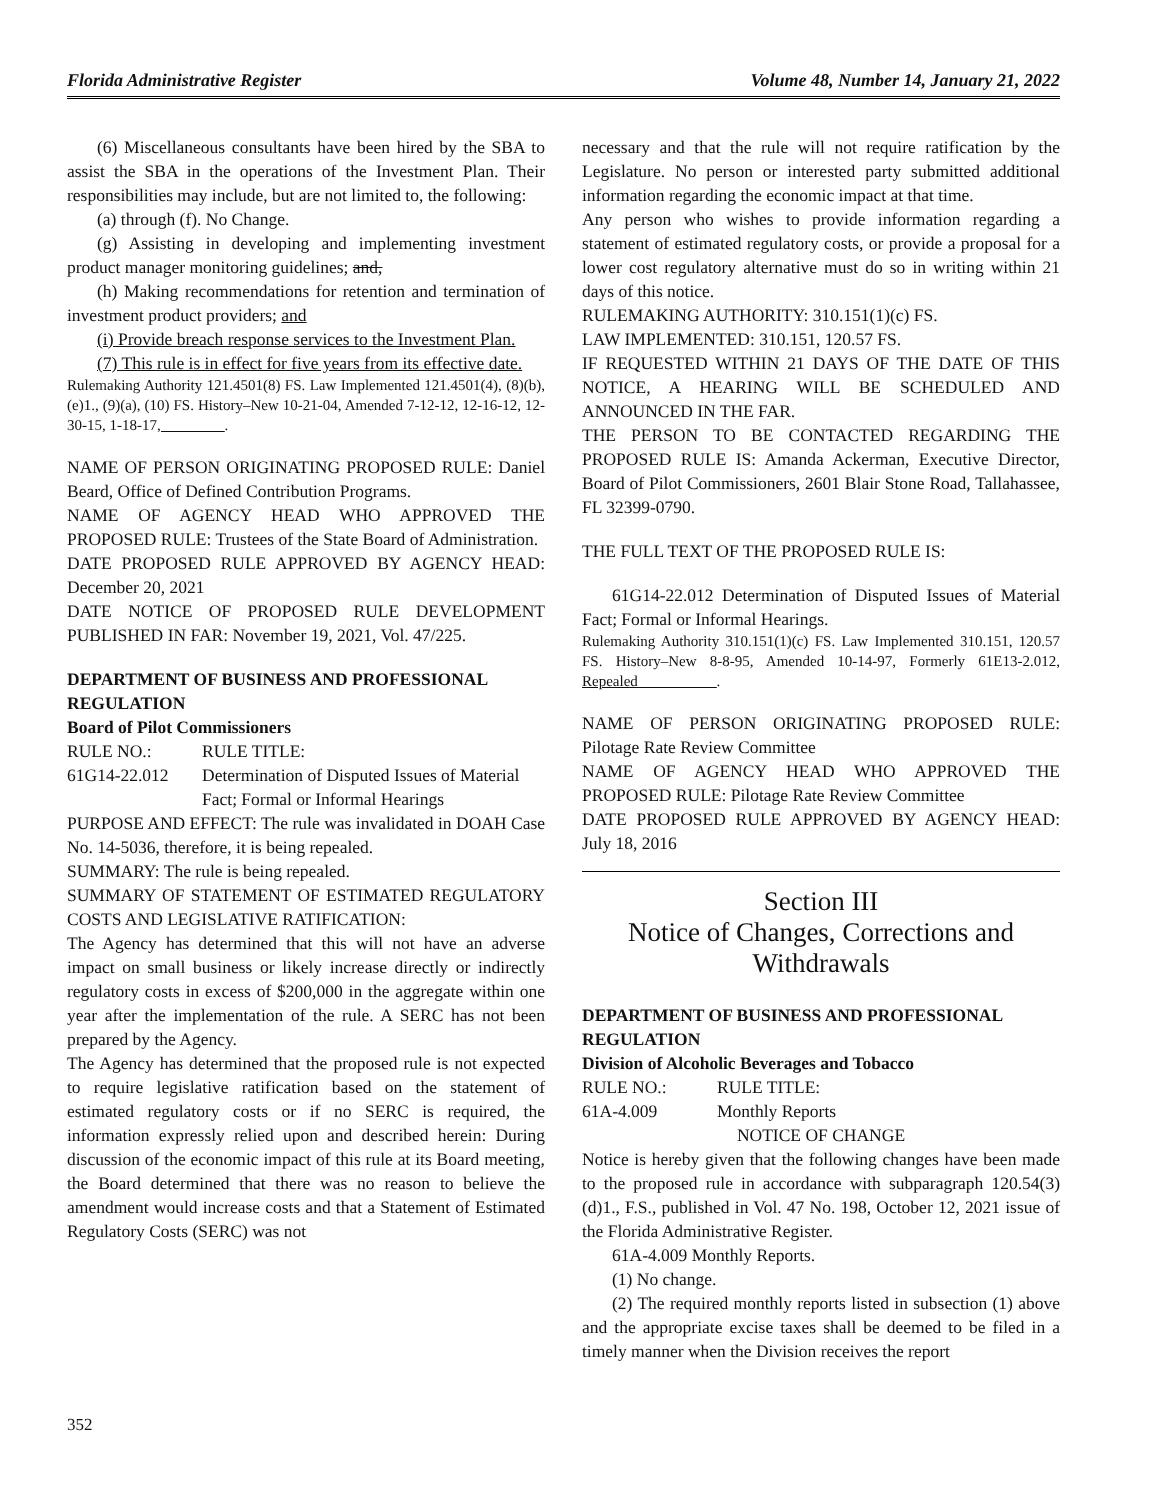Florida Administrative Register Volume 48, Number 14, January 21, 2022
(6) Miscellaneous consultants have been hired by the SBA to assist the SBA in the operations of the Investment Plan. Their responsibilities may include, but are not limited to, the following:
(a) through (f). No Change.
(g) Assisting in developing and implementing investment product manager monitoring guidelines; and,
(h) Making recommendations for retention and termination of investment product providers; and
(i) Provide breach response services to the Investment Plan.
(7) This rule is in effect for five years from its effective date.
Rulemaking Authority 121.4501(8) FS. Law Implemented 121.4501(4), (8)(b), (e)1., (9)(a), (10) FS. History–New 10-21-04, Amended 7-12-12, 12-16-12, 12-30-15, 1-18-17, ________.
NAME OF PERSON ORIGINATING PROPOSED RULE: Daniel Beard, Office of Defined Contribution Programs.
NAME OF AGENCY HEAD WHO APPROVED THE PROPOSED RULE: Trustees of the State Board of Administration.
DATE PROPOSED RULE APPROVED BY AGENCY HEAD: December 20, 2021
DATE NOTICE OF PROPOSED RULE DEVELOPMENT PUBLISHED IN FAR: November 19, 2021, Vol. 47/225.
DEPARTMENT OF BUSINESS AND PROFESSIONAL REGULATION
Board of Pilot Commissioners
RULE NO.: RULE TITLE:
61G14-22.012 Determination of Disputed Issues of Material Fact; Formal or Informal Hearings
PURPOSE AND EFFECT: The rule was invalidated in DOAH Case No. 14-5036, therefore, it is being repealed.
SUMMARY: The rule is being repealed.
SUMMARY OF STATEMENT OF ESTIMATED REGULATORY COSTS AND LEGISLATIVE RATIFICATION:
The Agency has determined that this will not have an adverse impact on small business or likely increase directly or indirectly regulatory costs in excess of $200,000 in the aggregate within one year after the implementation of the rule. A SERC has not been prepared by the Agency.
The Agency has determined that the proposed rule is not expected to require legislative ratification based on the statement of estimated regulatory costs or if no SERC is required, the information expressly relied upon and described herein: During discussion of the economic impact of this rule at its Board meeting, the Board determined that there was no reason to believe the amendment would increase costs and that a Statement of Estimated Regulatory Costs (SERC) was not
necessary and that the rule will not require ratification by the Legislature. No person or interested party submitted additional information regarding the economic impact at that time.
Any person who wishes to provide information regarding a statement of estimated regulatory costs, or provide a proposal for a lower cost regulatory alternative must do so in writing within 21 days of this notice.
RULEMAKING AUTHORITY: 310.151(1)(c) FS.
LAW IMPLEMENTED: 310.151, 120.57 FS.
IF REQUESTED WITHIN 21 DAYS OF THE DATE OF THIS NOTICE, A HEARING WILL BE SCHEDULED AND ANNOUNCED IN THE FAR.
THE PERSON TO BE CONTACTED REGARDING THE PROPOSED RULE IS: Amanda Ackerman, Executive Director, Board of Pilot Commissioners, 2601 Blair Stone Road, Tallahassee, FL 32399-0790.
THE FULL TEXT OF THE PROPOSED RULE IS:
61G14-22.012 Determination of Disputed Issues of Material Fact; Formal or Informal Hearings.
Rulemaking Authority 310.151(1)(c) FS. Law Implemented 310.151, 120.57 FS. History–New 8-8-95, Amended 10-14-97, Formerly 61E13-2.012, Repealed __________.
NAME OF PERSON ORIGINATING PROPOSED RULE: Pilotage Rate Review Committee
NAME OF AGENCY HEAD WHO APPROVED THE PROPOSED RULE: Pilotage Rate Review Committee
DATE PROPOSED RULE APPROVED BY AGENCY HEAD: July 18, 2016
Section III
Notice of Changes, Corrections and Withdrawals
DEPARTMENT OF BUSINESS AND PROFESSIONAL REGULATION
Division of Alcoholic Beverages and Tobacco
RULE NO.: RULE TITLE:
61A-4.009 Monthly Reports
NOTICE OF CHANGE
Notice is hereby given that the following changes have been made to the proposed rule in accordance with subparagraph 120.54(3)(d)1., F.S., published in Vol. 47 No. 198, October 12, 2021 issue of the Florida Administrative Register.
61A-4.009 Monthly Reports.
(1) No change.
(2) The required monthly reports listed in subsection (1) above and the appropriate excise taxes shall be deemed to be filed in a timely manner when the Division receives the report
352